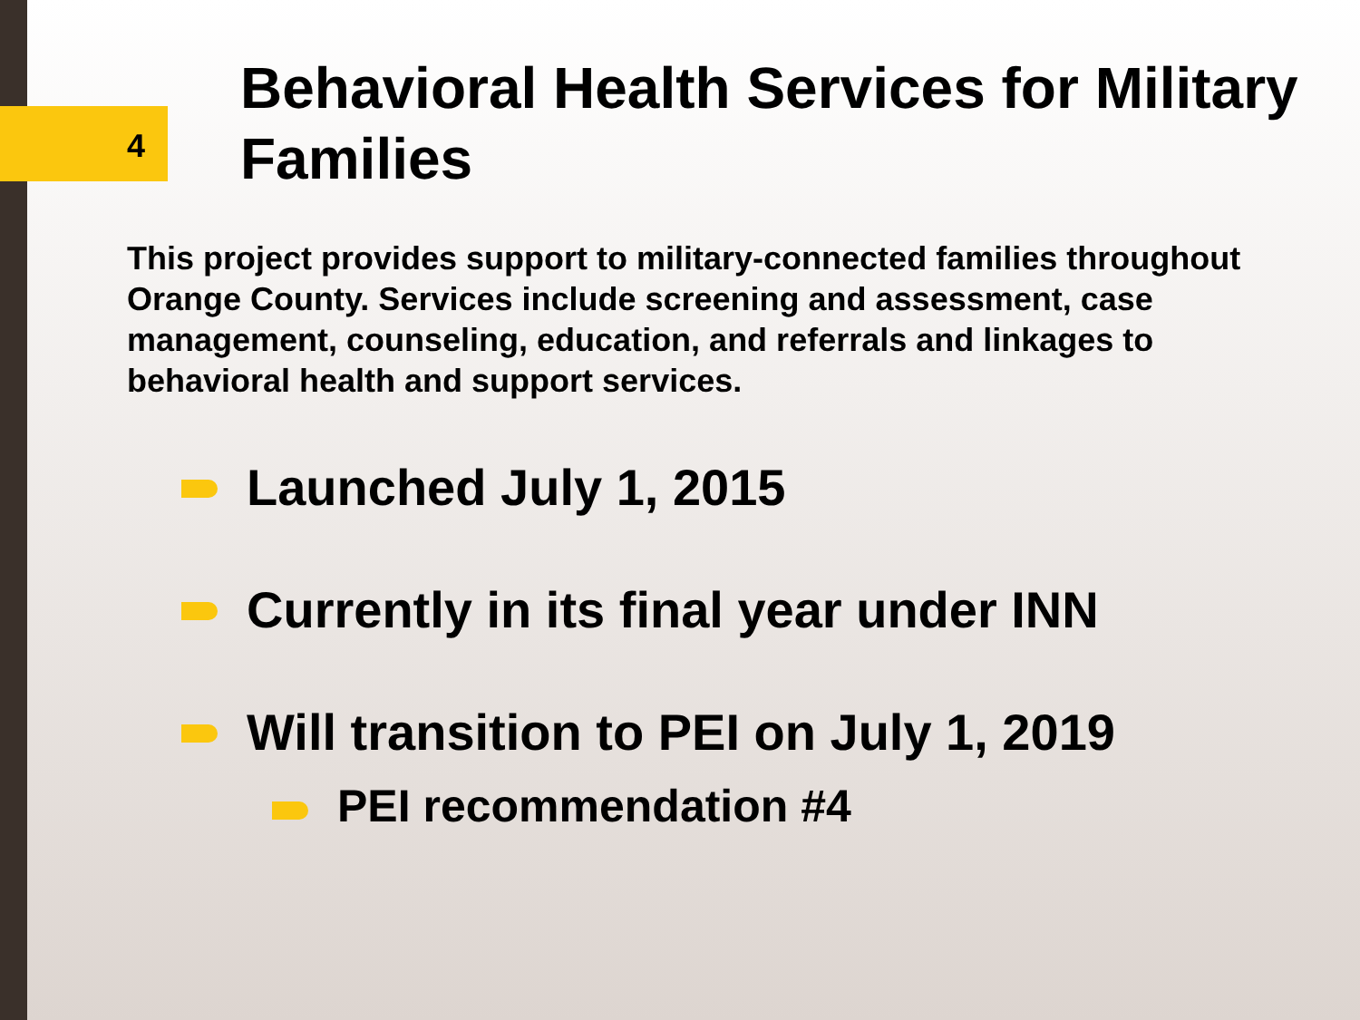4
Behavioral Health Services for Military Families
This project provides support to military-connected families throughout Orange County. Services include screening and assessment, case management, counseling, education, and referrals and linkages to behavioral health and support services.
Launched July 1, 2015
Currently in its final year under INN
Will transition to PEI on July 1, 2019
PEI recommendation #4